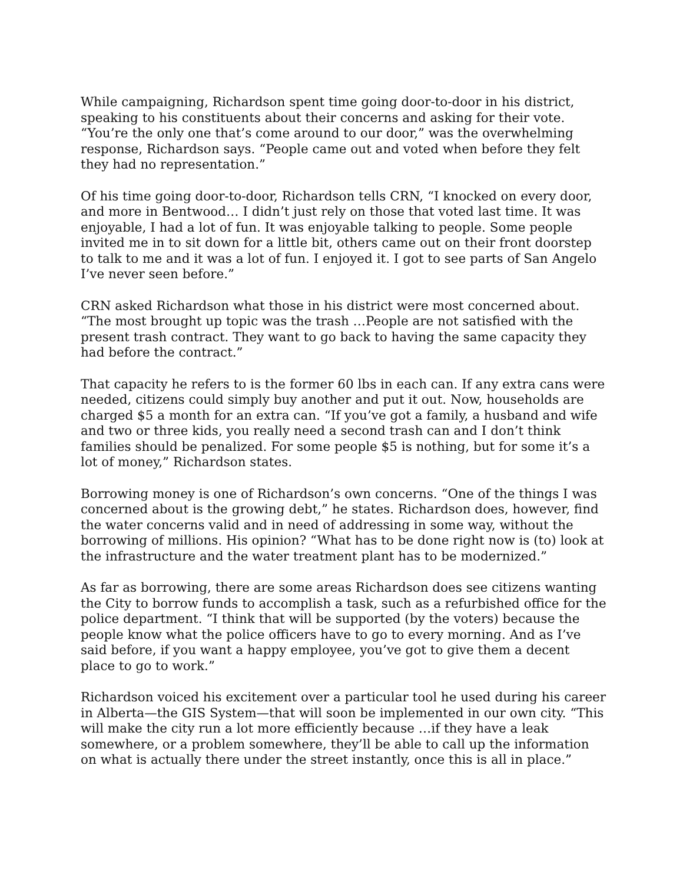While campaigning, Richardson spent time going door-to-door in his district, speaking to his constituents about their concerns and asking for their vote. “You’re the only one that’s come around to our door,” was the overwhelming response, Richardson says. “People came out and voted when before they felt they had no representation.”
Of his time going door-to-door, Richardson tells CRN, “I knocked on every door, and more in Bentwood… I didn’t just rely on those that voted last time. It was enjoyable, I had a lot of fun. It was enjoyable talking to people. Some people invited me in to sit down for a little bit, others came out on their front doorstep to talk to me and it was a lot of fun. I enjoyed it. I got to see parts of San Angelo I’ve never seen before.”
CRN asked Richardson what those in his district were most concerned about. “The most brought up topic was the trash …People are not satisfied with the present trash contract. They want to go back to having the same capacity they had before the contract.”
That capacity he refers to is the former 60 lbs in each can. If any extra cans were needed, citizens could simply buy another and put it out. Now, households are charged $5 a month for an extra can. “If you’ve got a family, a husband and wife and two or three kids, you really need a second trash can and I don’t think families should be penalized. For some people $5 is nothing, but for some it’s a lot of money,” Richardson states.
Borrowing money is one of Richardson’s own concerns. “One of the things I was concerned about is the growing debt,” he states. Richardson does, however, find the water concerns valid and in need of addressing in some way, without the borrowing of millions. His opinion? “What has to be done right now is (to) look at the infrastructure and the water treatment plant has to be modernized.”
As far as borrowing, there are some areas Richardson does see citizens wanting the City to borrow funds to accomplish a task, such as a refurbished office for the police department. “I think that will be supported (by the voters) because the people know what the police officers have to go to every morning. And as I’ve said before, if you want a happy employee, you’ve got to give them a decent place to go to work.”
Richardson voiced his excitement over a particular tool he used during his career in Alberta—the GIS System—that will soon be implemented in our own city. “This will make the city run a lot more efficiently because …if they have a leak somewhere, or a problem somewhere, they’ll be able to call up the information on what is actually there under the street instantly, once this is all in place.”